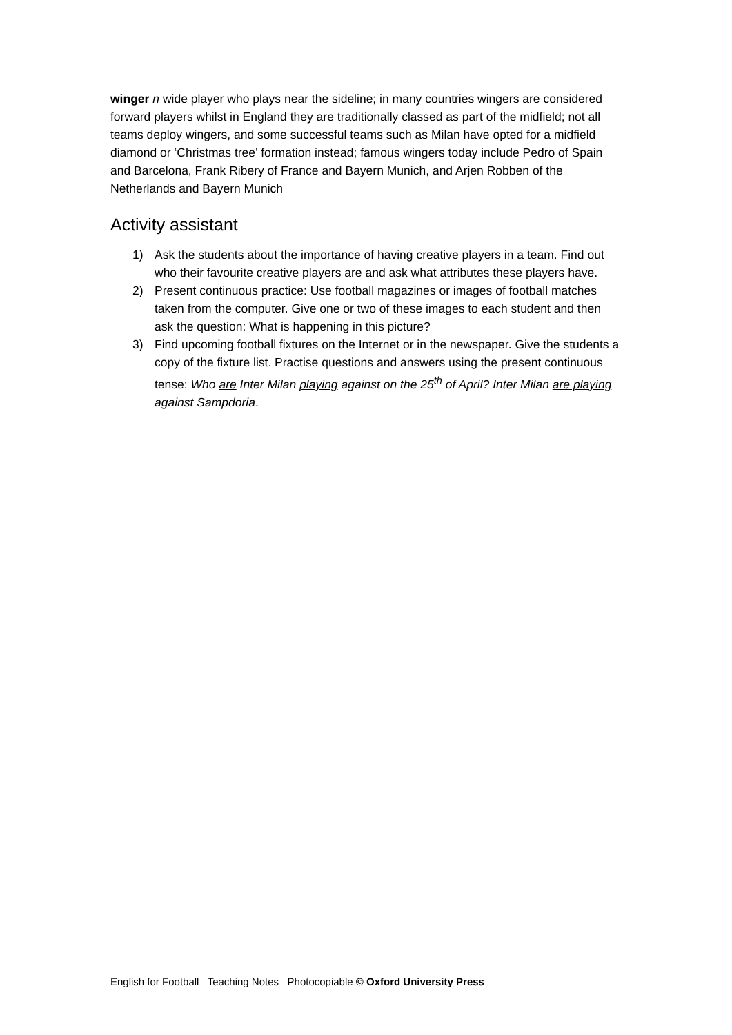winger n wide player who plays near the sideline; in many countries wingers are considered forward players whilst in England they are traditionally classed as part of the midfield; not all teams deploy wingers, and some successful teams such as Milan have opted for a midfield diamond or ‘Christmas tree’ formation instead; famous wingers today include Pedro of Spain and Barcelona, Frank Ribery of France and Bayern Munich, and Arjen Robben of the Netherlands and Bayern Munich
Activity assistant
1) Ask the students about the importance of having creative players in a team. Find out who their favourite creative players are and ask what attributes these players have.
2) Present continuous practice: Use football magazines or images of football matches taken from the computer. Give one or two of these images to each student and then ask the question: What is happening in this picture?
3) Find upcoming football fixtures on the Internet or in the newspaper. Give the students a copy of the fixture list. Practise questions and answers using the present continuous tense: Who are Inter Milan playing against on the 25<sup>th</sup> of April? Inter Milan are playing against Sampdoria.
English for Football Teaching Notes Photocopiable © Oxford University Press